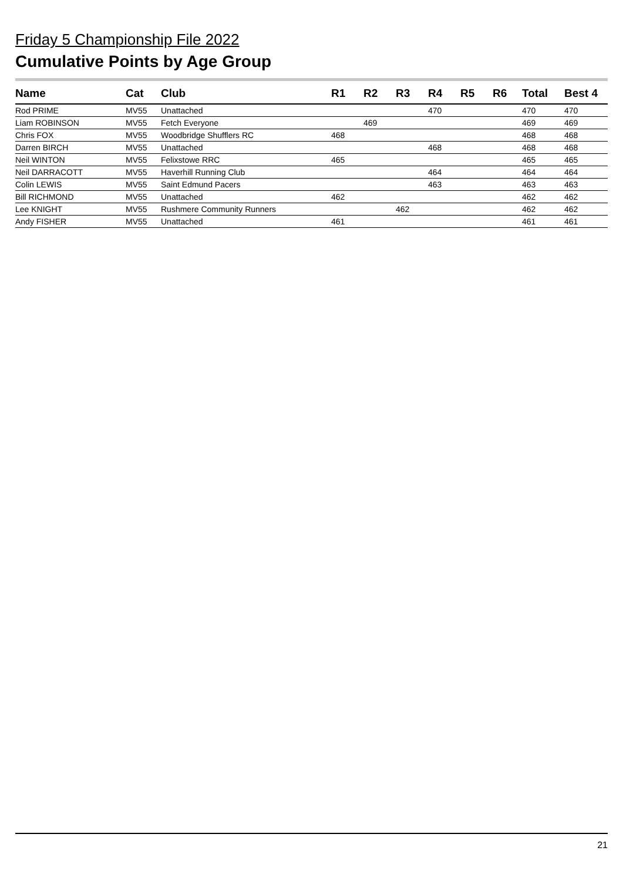Friday 5 Championship File 2022
Cumulative Points by Age Group
| Name | Cat | Club | R1 | R2 | R3 | R4 | R5 | R6 | Total | Best 4 |
| --- | --- | --- | --- | --- | --- | --- | --- | --- | --- | --- |
| Rod PRIME | MV55 | Unattached | | | | 470 | | | 470 | 470 |
| Liam ROBINSON | MV55 | Fetch Everyone | | 469 | | | | | 469 | 469 |
| Chris FOX | MV55 | Woodbridge Shufflers RC | 468 | | | | | | 468 | 468 |
| Darren BIRCH | MV55 | Unattached | | | | 468 | | | 468 | 468 |
| Neil WINTON | MV55 | Felixstowe RRC | 465 | | | | | | 465 | 465 |
| Neil DARRACOTT | MV55 | Haverhill Running Club | | | | 464 | | | 464 | 464 |
| Colin LEWIS | MV55 | Saint Edmund Pacers | | | | 463 | | | 463 | 463 |
| Bill RICHMOND | MV55 | Unattached | 462 | | | | | | 462 | 462 |
| Lee KNIGHT | MV55 | Rushmere Community Runners | | | 462 | | | | 462 | 462 |
| Andy FISHER | MV55 | Unattached | 461 | | | | | | 461 | 461 |
21